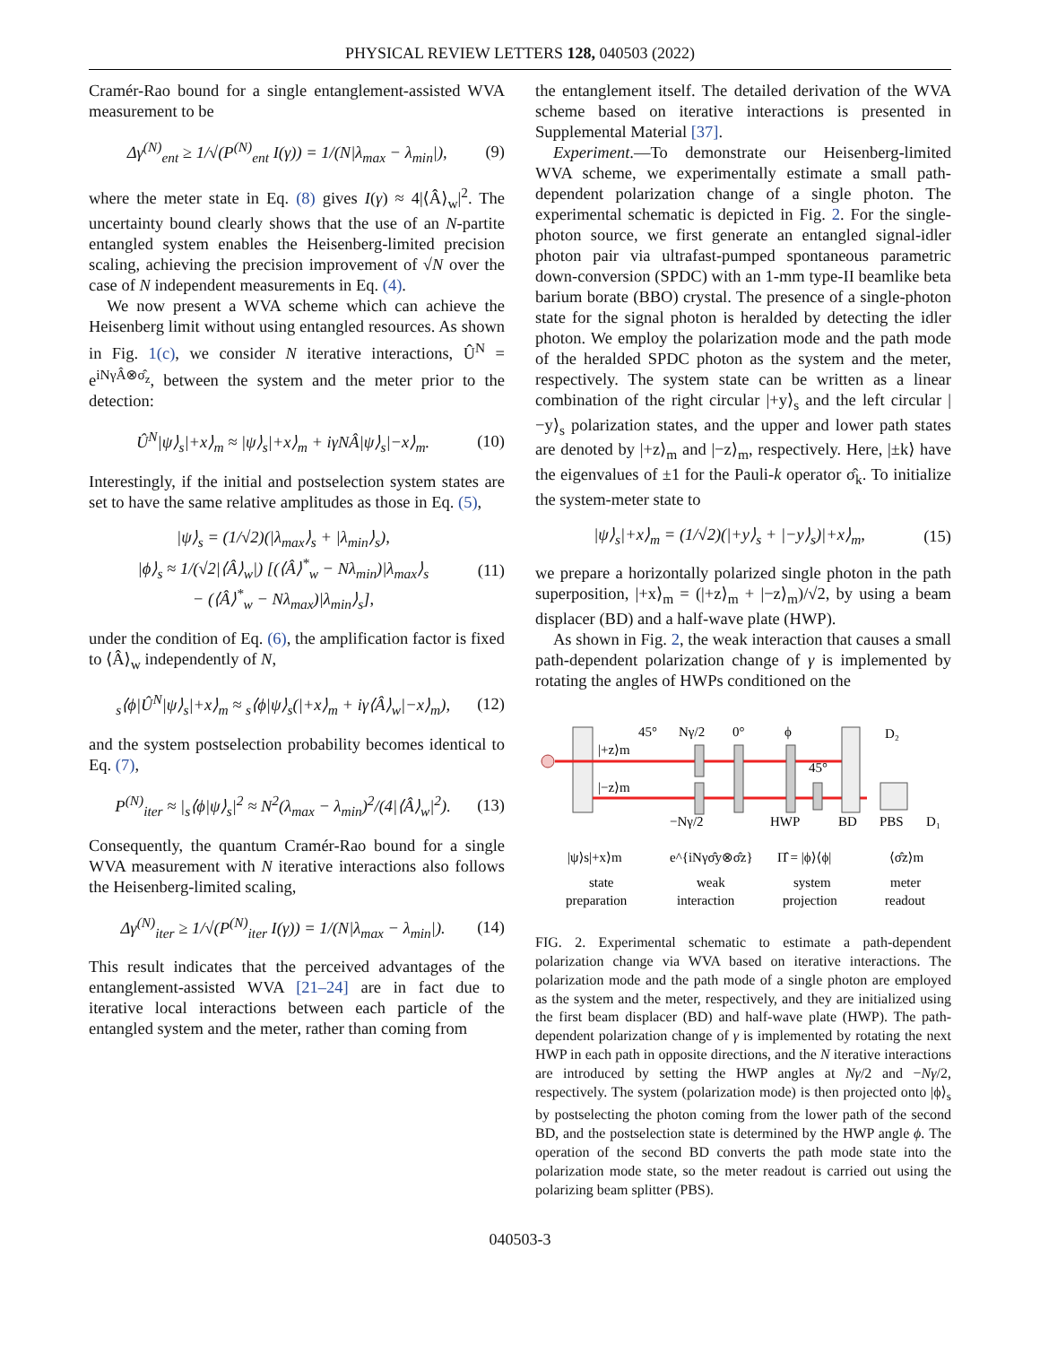PHYSICAL REVIEW LETTERS 128, 040503 (2022)
Cramér-Rao bound for a single entanglement-assisted WVA measurement to be
Δγ<sup>(N)</sup><sub>ent</sub> ≥ 1/√(P<sup>(N)</sup><sub>ent</sub> I(γ)) = 1/(N|λ<sub>max</sub> − λ<sub>min</sub>|),
(9)
where the meter state in Eq. (8) gives I(γ) ≈ 4|⟨Â⟩<sub>w</sub>|<sup>2</sup>. The uncertainty bound clearly shows that the use of an N-partite entangled system enables the Heisenberg-limited precision scaling, achieving the precision improvement of √N over the case of N independent measurements in Eq. (4).
We now present a WVA scheme which can achieve the Heisenberg limit without using entangled resources. As shown in Fig. 1(c), we consider N iterative interactions, Û<sup>N</sup> = e<sup>iNγÂ⊗σ̂<sub>z</sub></sup>, between the system and the meter prior to the detection:
Û<sup>N</sup>|ψ⟩<sub>s</sub>|+x⟩<sub>m</sub> ≈ |ψ⟩<sub>s</sub>|+x⟩<sub>m</sub> + iγNÂ|ψ⟩<sub>s</sub>|−x⟩<sub>m</sub>.
(10)
Interestingly, if the initial and postselection system states are set to have the same relative amplitudes as those in Eq. (5),
|ψ⟩<sub>s</sub> = (1/√2)(|λ<sub>max</sub>⟩<sub>s</sub> + |λ<sub>min</sub>⟩<sub>s</sub>),
|ϕ⟩<sub>s</sub> ≈ 1/(√2|⟨Â⟩<sub>w</sub>|) [(⟨Â⟩<sup>*</sup><sub>w</sub> − Nλ<sub>min</sub>)|λ<sub>max</sub>⟩<sub>s</sub>
− (⟨Â⟩<sup>*</sup><sub>w</sub> − Nλ<sub>max</sub>)|λ<sub>min</sub>⟩<sub>s</sub>],
(11)
under the condition of Eq. (6), the amplification factor is fixed to ⟨Â⟩<sub>w</sub> independently of N,
<sub>s</sub>⟨ϕ|Û<sup>N</sup>|ψ⟩<sub>s</sub>|+x⟩<sub>m</sub> ≈ <sub>s</sub>⟨ϕ|ψ⟩<sub>s</sub>(|+x⟩<sub>m</sub> + iγ⟨Â⟩<sub>w</sub>|−x⟩<sub>m</sub>),
(12)
and the system postselection probability becomes identical to Eq. (7),
P<sup>(N)</sup><sub>iter</sub> ≈ |<sub>s</sub>⟨ϕ|ψ⟩<sub>s</sub>|<sup>2</sup> ≈ N<sup>2</sup>(λ<sub>max</sub> − λ<sub>min</sub>)<sup>2</sup>/(4|⟨Â⟩<sub>w</sub>|<sup>2</sup>).
(13)
Consequently, the quantum Cramér-Rao bound for a single WVA measurement with N iterative interactions also follows the Heisenberg-limited scaling,
Δγ<sup>(N)</sup><sub>iter</sub> ≥ 1/√(P<sup>(N)</sup><sub>iter</sub> I(γ)) = 1/(N|λ<sub>max</sub> − λ<sub>min</sub>|).
(14)
This result indicates that the perceived advantages of the entanglement-assisted WVA [21–24] are in fact due to iterative local interactions between each particle of the entangled system and the meter, rather than coming from
the entanglement itself. The detailed derivation of the WVA scheme based on iterative interactions is presented in Supplemental Material [37].
Experiment.—To demonstrate our Heisenberg-limited WVA scheme, we experimentally estimate a small path-dependent polarization change of a single photon. The experimental schematic is depicted in Fig. 2. For the single-photon source, we first generate an entangled signal-idler photon pair via ultrafast-pumped spontaneous parametric down-conversion (SPDC) with an 1-mm type-II beamlike beta barium borate (BBO) crystal. The presence of a single-photon state for the signal photon is heralded by detecting the idler photon. We employ the polarization mode and the path mode of the heralded SPDC photon as the system and the meter, respectively. The system state can be written as a linear combination of the right circular |+y⟩<sub>s</sub> and the left circular |−y⟩<sub>s</sub> polarization states, and the upper and lower path states are denoted by |+z⟩<sub>m</sub> and |−z⟩<sub>m</sub>, respectively. Here, |±k⟩ have the eigenvalues of ±1 for the Pauli-k operator σ̂<sub>k</sub>. To initialize the system-meter state to
|ψ⟩<sub>s</sub>|+x⟩<sub>m</sub> = (1/√2)(|+y⟩<sub>s</sub> + |−y⟩<sub>s</sub>)|+x⟩<sub>m</sub>,
(15)
we prepare a horizontally polarized single photon in the path superposition, |+x⟩<sub>m</sub> = (|+z⟩<sub>m</sub> + |−z⟩<sub>m</sub>)/√2, by using a beam displacer (BD) and a half-wave plate (HWP).
As shown in Fig. 2, the weak interaction that causes a small path-dependent polarization change of γ is implemented by rotating the angles of HWPs conditioned on the
|+z⟩m
|−z⟩m
45°
Nγ/2
0°
ϕ
45°
D₂
−Nγ/2
HWP
BD
PBS
D₁
|ψ⟩s|+x⟩m
e^{iNγσ̂y⊗σ̂z}
Π̂ = |ϕ⟩⟨ϕ|
⟨σ̂z⟩m
state
preparation
weak
interaction
system
projection
meter
readout
FIG. 2. Experimental schematic to estimate a path-dependent polarization change via WVA based on iterative interactions. The polarization mode and the path mode of a single photon are employed as the system and the meter, respectively, and they are initialized using the first beam displacer (BD) and half-wave plate (HWP). The path-dependent polarization change of γ is implemented by rotating the next HWP in each path in opposite directions, and the N iterative interactions are introduced by setting the HWP angles at Nγ/2 and −Nγ/2, respectively. The system (polarization mode) is then projected onto |ϕ⟩<sub>s</sub> by postselecting the photon coming from the lower path of the second BD, and the postselection state is determined by the HWP angle ϕ. The operation of the second BD converts the path mode state into the polarization mode state, so the meter readout is carried out using the polarizing beam splitter (PBS).
040503-3